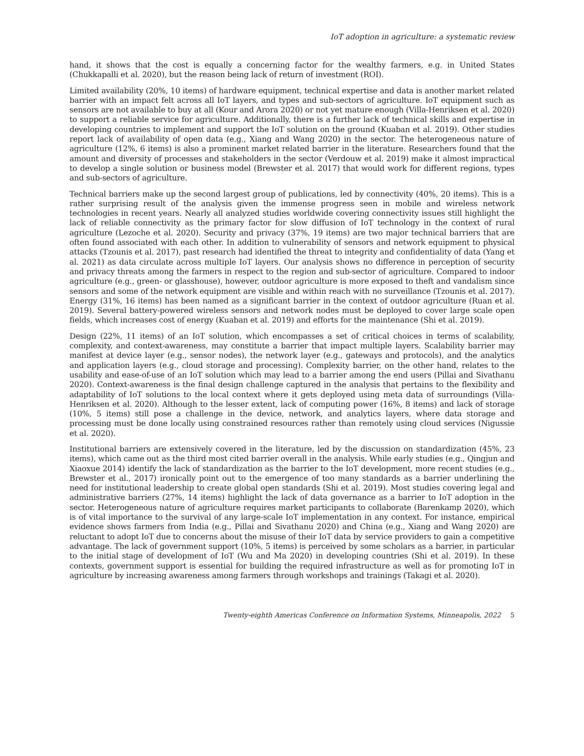IoT adoption in agriculture: a systematic review
hand, it shows that the cost is equally a concerning factor for the wealthy farmers, e.g. in United States (Chukkapalli et al. 2020), but the reason being lack of return of investment (ROI).
Limited availability (20%, 10 items) of hardware equipment, technical expertise and data is another market related barrier with an impact felt across all IoT layers, and types and sub-sectors of agriculture. IoT equipment such as sensors are not available to buy at all (Kour and Arora 2020) or not yet mature enough (Villa-Henriksen et al. 2020) to support a reliable service for agriculture. Additionally, there is a further lack of technical skills and expertise in developing countries to implement and support the IoT solution on the ground (Kuaban et al. 2019). Other studies report lack of availability of open data (e.g., Xiang and Wang 2020) in the sector. The heterogeneous nature of agriculture (12%, 6 items) is also a prominent market related barrier in the literature. Researchers found that the amount and diversity of processes and stakeholders in the sector (Verdouw et al. 2019) make it almost impractical to develop a single solution or business model (Brewster et al. 2017) that would work for different regions, types and sub-sectors of agriculture.
Technical barriers make up the second largest group of publications, led by connectivity (40%, 20 items). This is a rather surprising result of the analysis given the immense progress seen in mobile and wireless network technologies in recent years. Nearly all analyzed studies worldwide covering connectivity issues still highlight the lack of reliable connectivity as the primary factor for slow diffusion of IoT technology in the context of rural agriculture (Lezoche et al. 2020). Security and privacy (37%, 19 items) are two major technical barriers that are often found associated with each other. In addition to vulnerability of sensors and network equipment to physical attacks (Tzounis et al. 2017), past research had identified the threat to integrity and confidentiality of data (Yang et al. 2021) as data circulate across multiple IoT layers. Our analysis shows no difference in perception of security and privacy threats among the farmers in respect to the region and sub-sector of agriculture. Compared to indoor agriculture (e.g., green- or glasshouse), however, outdoor agriculture is more exposed to theft and vandalism since sensors and some of the network equipment are visible and within reach with no surveillance (Tzounis et al. 2017). Energy (31%, 16 items) has been named as a significant barrier in the context of outdoor agriculture (Ruan et al. 2019). Several battery-powered wireless sensors and network nodes must be deployed to cover large scale open fields, which increases cost of energy (Kuaban et al. 2019) and efforts for the maintenance (Shi et al. 2019).
Design (22%, 11 items) of an IoT solution, which encompasses a set of critical choices in terms of scalability, complexity, and context-awareness, may constitute a barrier that impact multiple layers. Scalability barrier may manifest at device layer (e.g., sensor nodes), the network layer (e.g., gateways and protocols), and the analytics and application layers (e.g., cloud storage and processing). Complexity barrier, on the other hand, relates to the usability and ease-of-use of an IoT solution which may lead to a barrier among the end users (Pillai and Sivathanu 2020). Context-awareness is the final design challenge captured in the analysis that pertains to the flexibility and adaptability of IoT solutions to the local context where it gets deployed using meta data of surroundings (Villa-Henriksen et al. 2020). Although to the lesser extent, lack of computing power (16%, 8 items) and lack of storage (10%, 5 items) still pose a challenge in the device, network, and analytics layers, where data storage and processing must be done locally using constrained resources rather than remotely using cloud services (Nigussie et al. 2020).
Institutional barriers are extensively covered in the literature, led by the discussion on standardization (45%, 23 items), which came out as the third most cited barrier overall in the analysis. While early studies (e.g., Qingjun and Xiaoxue 2014) identify the lack of standardization as the barrier to the IoT development, more recent studies (e.g., Brewster et al., 2017) ironically point out to the emergence of too many standards as a barrier underlining the need for institutional leadership to create global open standards (Shi et al. 2019). Most studies covering legal and administrative barriers (27%, 14 items) highlight the lack of data governance as a barrier to IoT adoption in the sector. Heterogeneous nature of agriculture requires market participants to collaborate (Barenkamp 2020), which is of vital importance to the survival of any large-scale IoT implementation in any context. For instance, empirical evidence shows farmers from India (e.g., Pillai and Sivathanu 2020) and China (e.g., Xiang and Wang 2020) are reluctant to adopt IoT due to concerns about the misuse of their IoT data by service providers to gain a competitive advantage. The lack of government support (10%, 5 items) is perceived by some scholars as a barrier, in particular to the initial stage of development of IoT (Wu and Ma 2020) in developing countries (Shi et al. 2019). In these contexts, government support is essential for building the required infrastructure as well as for promoting IoT in agriculture by increasing awareness among farmers through workshops and trainings (Takagi et al. 2020).
Twenty-eighth Americas Conference on Information Systems, Minneapolis, 2022 5